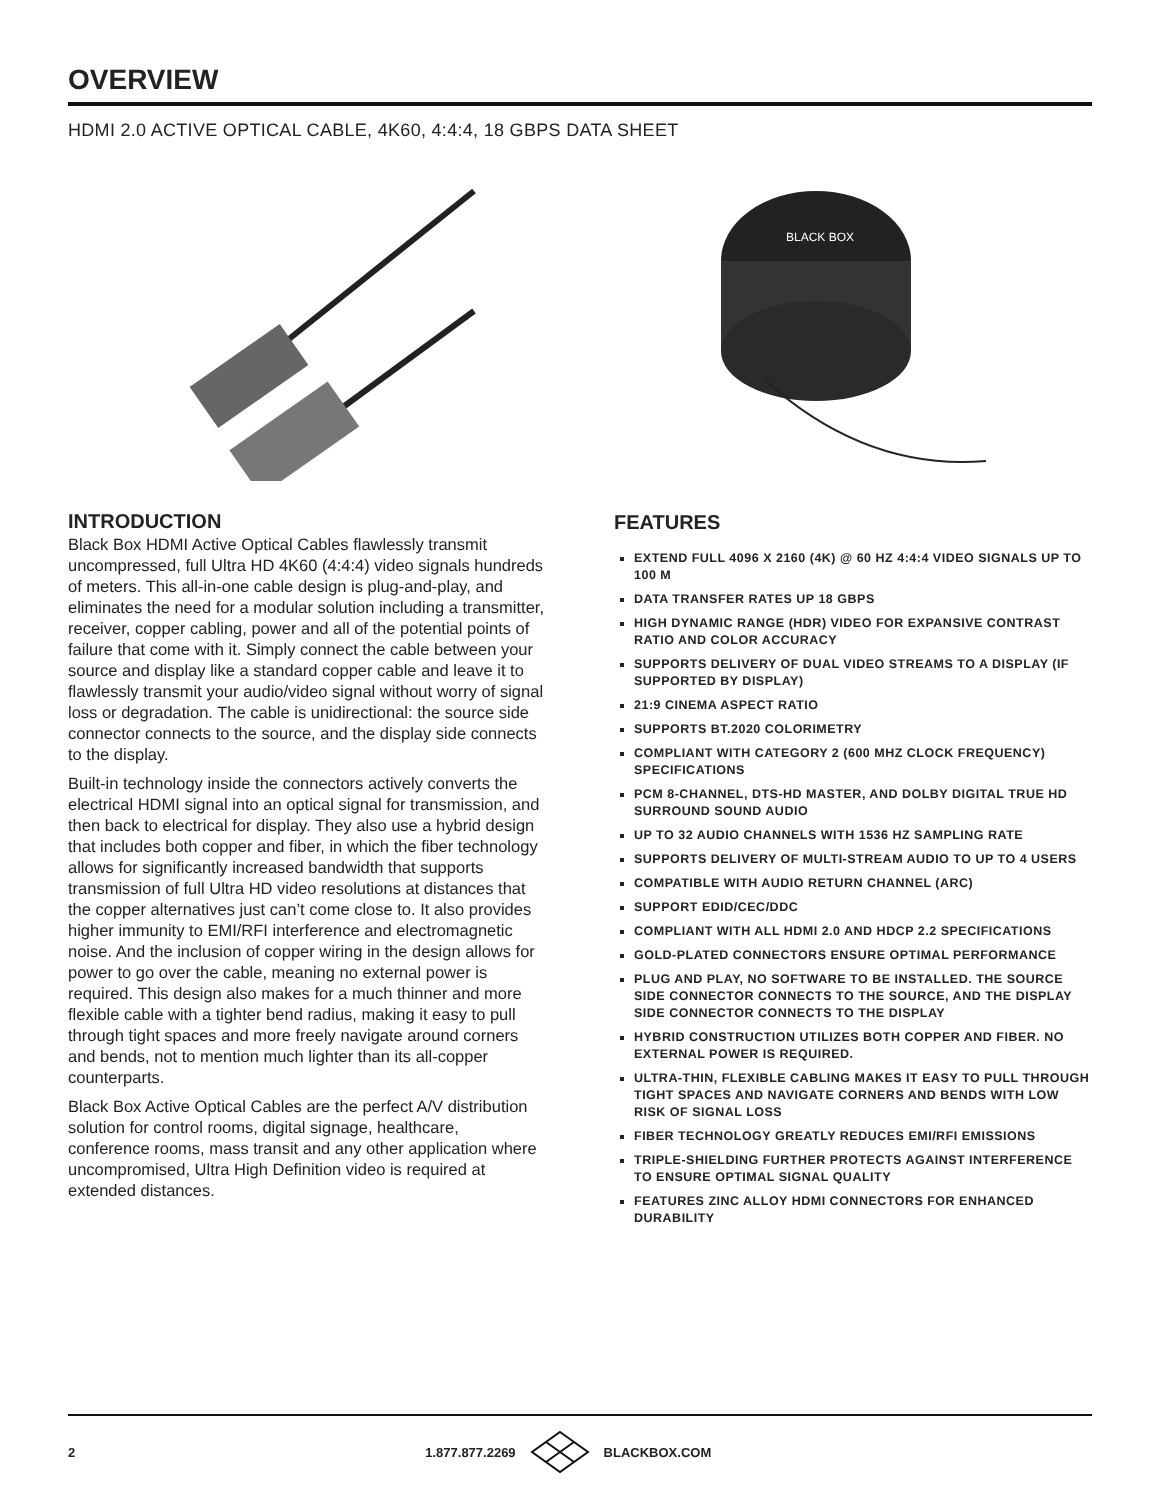OVERVIEW
HDMI 2.0 ACTIVE OPTICAL CABLE, 4K60, 4:4:4, 18 GBPS DATA SHEET
BLACK BOX
INTRODUCTION
Black Box HDMI Active Optical Cables flawlessly transmit uncompressed, full Ultra HD 4K60 (4:4:4) video signals hundreds of meters. This all-in-one cable design is plug-and-play, and eliminates the need for a modular solution including a transmitter, receiver, copper cabling, power and all of the potential points of failure that come with it. Simply connect the cable between your source and display like a standard copper cable and leave it to flawlessly transmit your audio/video signal without worry of signal loss or degradation. The cable is unidirectional: the source side connector connects to the source, and the display side connects to the display.
Built-in technology inside the connectors actively converts the electrical HDMI signal into an optical signal for transmission, and then back to electrical for display. They also use a hybrid design that includes both copper and fiber, in which the fiber technology allows for significantly increased bandwidth that supports transmission of full Ultra HD video resolutions at distances that the copper alternatives just can’t come close to. It also provides higher immunity to EMI/RFI interference and electromagnetic noise. And the inclusion of copper wiring in the design allows for power to go over the cable, meaning no external power is required. This design also makes for a much thinner and more flexible cable with a tighter bend radius, making it easy to pull through tight spaces and more freely navigate around corners and bends, not to mention much lighter than its all-copper counterparts.
Black Box Active Optical Cables are the perfect A/V distribution solution for control rooms, digital signage, healthcare, conference rooms, mass transit and any other application where uncompromised, Ultra High Definition video is required at extended distances.
FEATURES
EXTEND FULL 4096 X 2160 (4K) @ 60 HZ 4:4:4 VIDEO SIGNALS UP TO 100 M
DATA TRANSFER RATES UP 18 GBPS
HIGH DYNAMIC RANGE (HDR) VIDEO FOR EXPANSIVE CONTRAST RATIO AND COLOR ACCURACY
SUPPORTS DELIVERY OF DUAL VIDEO STREAMS TO A DISPLAY (IF SUPPORTED BY DISPLAY)
21:9 CINEMA ASPECT RATIO
SUPPORTS BT.2020 COLORIMETRY
COMPLIANT WITH CATEGORY 2 (600 MHZ CLOCK FREQUENCY) SPECIFICATIONS
PCM 8-CHANNEL, DTS-HD MASTER, AND DOLBY DIGITAL TRUE HD SURROUND SOUND AUDIO
UP TO 32 AUDIO CHANNELS WITH 1536 HZ SAMPLING RATE
SUPPORTS DELIVERY OF MULTI-STREAM AUDIO TO UP TO 4 USERS
COMPATIBLE WITH AUDIO RETURN CHANNEL (ARC)
SUPPORT EDID/CEC/DDC
COMPLIANT WITH ALL HDMI 2.0 AND HDCP 2.2 SPECIFICATIONS
GOLD-PLATED CONNECTORS ENSURE OPTIMAL PERFORMANCE
PLUG AND PLAY, NO SOFTWARE TO BE INSTALLED. THE SOURCE SIDE CONNECTOR CONNECTS TO THE SOURCE, AND THE DISPLAY SIDE CONNECTOR CONNECTS TO THE DISPLAY
HYBRID CONSTRUCTION UTILIZES BOTH COPPER AND FIBER. NO EXTERNAL POWER IS REQUIRED.
ULTRA-THIN, FLEXIBLE CABLING MAKES IT EASY TO PULL THROUGH TIGHT SPACES AND NAVIGATE CORNERS AND BENDS WITH LOW RISK OF SIGNAL LOSS
FIBER TECHNOLOGY GREATLY REDUCES EMI/RFI EMISSIONS
TRIPLE-SHIELDING FURTHER PROTECTS AGAINST INTERFERENCE TO ENSURE OPTIMAL SIGNAL QUALITY
FEATURES ZINC ALLOY HDMI CONNECTORS FOR ENHANCED DURABILITY
2 1.877.877.2269 BLACKBOX.COM